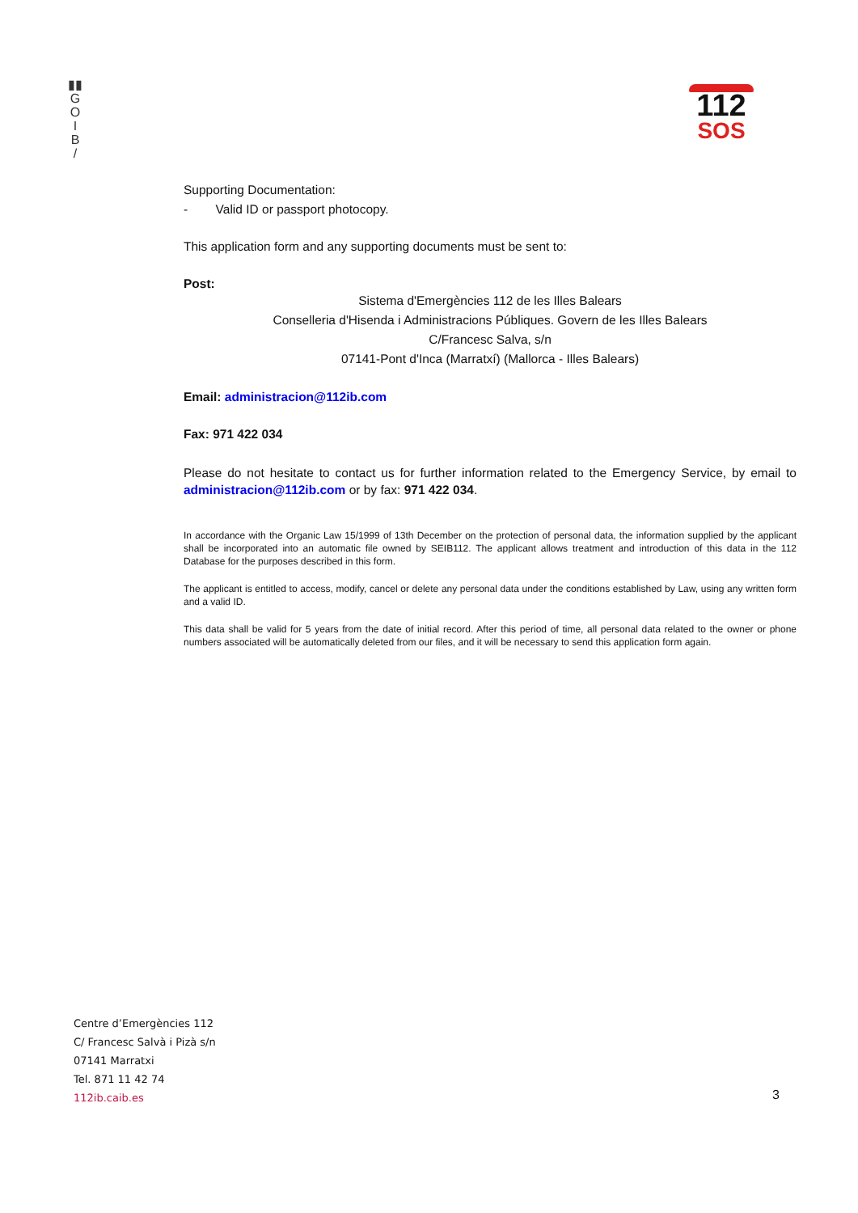▮▮
G
O
I
B
/
112
SOS
Supporting Documentation:
- Valid ID or passport photocopy.
This application form and any supporting documents must be sent to:
Post:
Sistema d'Emergències 112 de les Illes Balears
Conselleria d'Hisenda i Administracions Públiques. Govern de les Illes Balears
C/Francesc Salva, s/n
07141-Pont d'Inca (Marratxí) (Mallorca - Illes Balears)
Email: administracion@112ib.com
Fax: 971 422 034
Please do not hesitate to contact us for further information related to the Emergency Service, by email to administracion@112ib.com or by fax: 971 422 034.
In accordance with the Organic Law 15/1999 of 13th December on the protection of personal data, the information supplied by the applicant shall be incorporated into an automatic file owned by SEIB112. The applicant allows treatment and introduction of this data in the 112 Database for the purposes described in this form.
The applicant is entitled to access, modify, cancel or delete any personal data under the conditions established by Law, using any written form and a valid ID.
This data shall be valid for 5 years from the date of initial record. After this period of time, all personal data related to the owner or phone numbers associated will be automatically deleted from our files, and it will be necessary to send this application form again.
Centre d’Emergències 112
C/ Francesc Salvà i Pizà s/n
07141 Marratxi
Tel. 871 11 42 74
112ib.caib.es
3